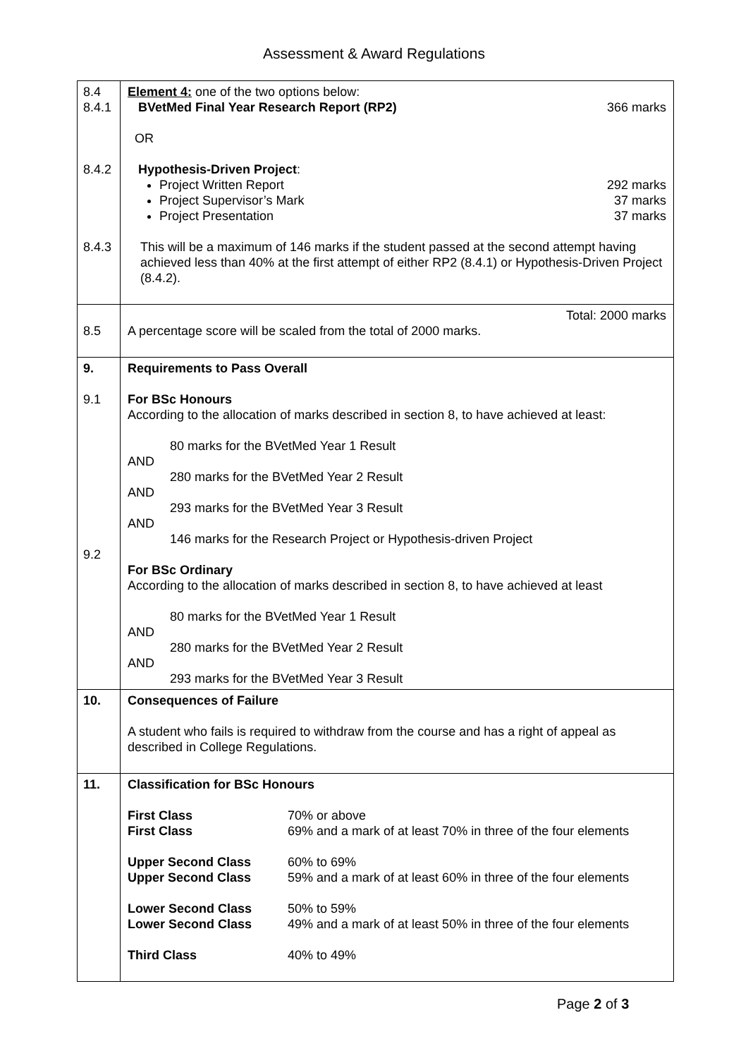Assessment & Award Regulations
| 8.4 8.4.1 8.4.2 8.4.3 | Element 4: one of the two options below: 366 marks BVetMed Final Year Research Report (RP2) OR Hypothesis-Driven Project : 292 marks 37 marks 37 marks Project Written Report Project Supervisor’s Mark Project Presentation This will be a maximum of 146 marks if the student passed at the second attempt having achieved less than 40% at the first attempt of either RP2 (8.4.1) or Hypothesis-Driven Project (8.4.2). |
| 8.5 | Total: 2000 marks A percentage score will be scaled from the total of 2000 marks. |
| 9. 9.1 9.2 | Requirements to Pass Overall For BSc Honours According to the allocation of marks described in section 8, to have achieved at least: 80 marks for the BVetMed Year 1 Result AND 280 marks for the BVetMed Year 2 Result AND 293 marks for the BVetMed Year 3 Result AND 146 marks for the Research Project or Hypothesis-driven Project For BSc Ordinary According to the allocation of marks described in section 8, to have achieved at least 80 marks for the BVetMed Year 1 Result AND 280 marks for the BVetMed Year 2 Result AND 293 marks for the BVetMed Year 3 Result |
| 10. | Consequences of Failure A student who fails is required to withdraw from the course and has a right of appeal as described in College Regulations. |
| 11. | Classification for BSc Honours / First Class / 70% or above / / First Class / 69% and a mark of at least 70% in three of the four elements / / Upper Second Class / 60% to 69% / / Upper Second Class / 59% and a mark of at least 60% in three of the four elements / / Lower Second Class / 50% to 59% / / Lower Second Class / 49% and a mark of at least 50% in three of the four elements / / Third Class / 40% to 49% / |
Page 2 of 3